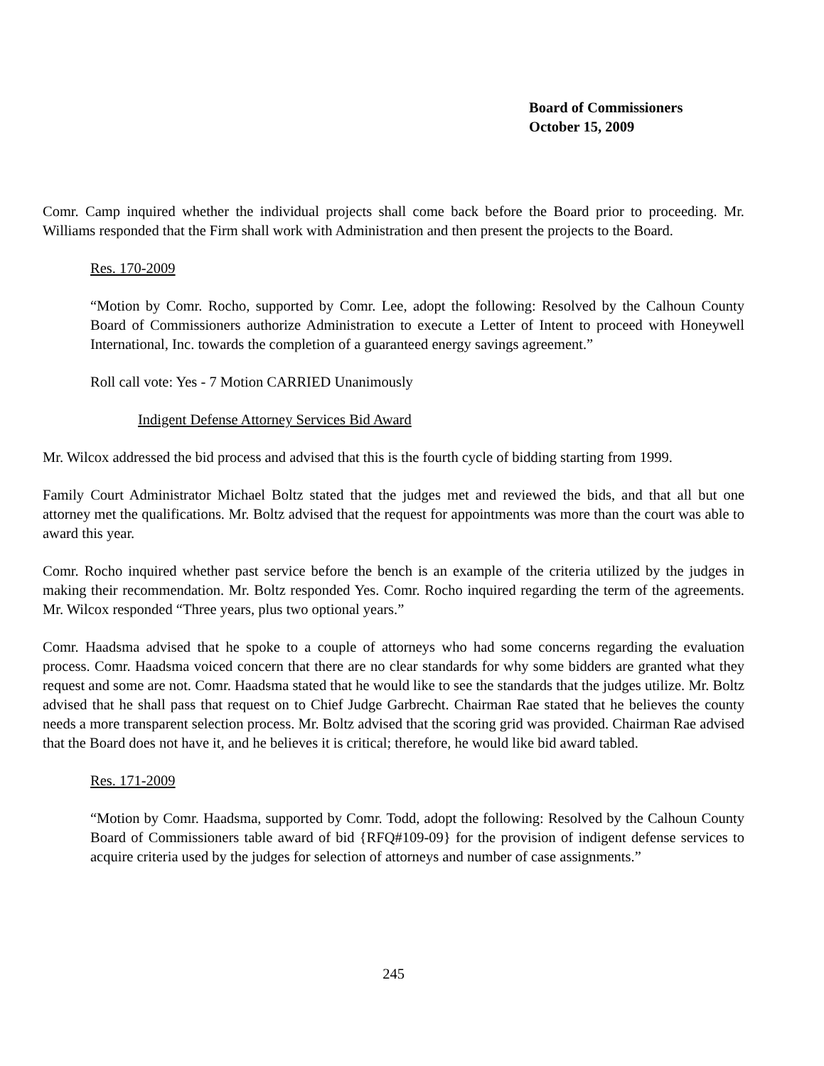Board of Commissioners
October 15, 2009
Comr. Camp inquired whether the individual projects shall come back before the Board prior to proceeding. Mr. Williams responded that the Firm shall work with Administration and then present the projects to the Board.
Res. 170-2009
“Motion by Comr. Rocho, supported by Comr. Lee, adopt the following: Resolved by the Calhoun County Board of Commissioners authorize Administration to execute a Letter of Intent to proceed with Honeywell International, Inc. towards the completion of a guaranteed energy savings agreement.”
Roll call vote: Yes - 7 Motion CARRIED Unanimously
Indigent Defense Attorney Services Bid Award
Mr. Wilcox addressed the bid process and advised that this is the fourth cycle of bidding starting from 1999.
Family Court Administrator Michael Boltz stated that the judges met and reviewed the bids, and that all but one attorney met the qualifications. Mr. Boltz advised that the request for appointments was more than the court was able to award this year.
Comr. Rocho inquired whether past service before the bench is an example of the criteria utilized by the judges in making their recommendation. Mr. Boltz responded Yes. Comr. Rocho inquired regarding the term of the agreements. Mr. Wilcox responded “Three years, plus two optional years.”
Comr. Haadsma advised that he spoke to a couple of attorneys who had some concerns regarding the evaluation process. Comr. Haadsma voiced concern that there are no clear standards for why some bidders are granted what they request and some are not. Comr. Haadsma stated that he would like to see the standards that the judges utilize. Mr. Boltz advised that he shall pass that request on to Chief Judge Garbrecht. Chairman Rae stated that he believes the county needs a more transparent selection process. Mr. Boltz advised that the scoring grid was provided. Chairman Rae advised that the Board does not have it, and he believes it is critical; therefore, he would like bid award tabled.
Res. 171-2009
“Motion by Comr. Haadsma, supported by Comr. Todd, adopt the following: Resolved by the Calhoun County Board of Commissioners table award of bid {RFQ#109-09} for the provision of indigent defense services to acquire criteria used by the judges for selection of attorneys and number of case assignments.”
245